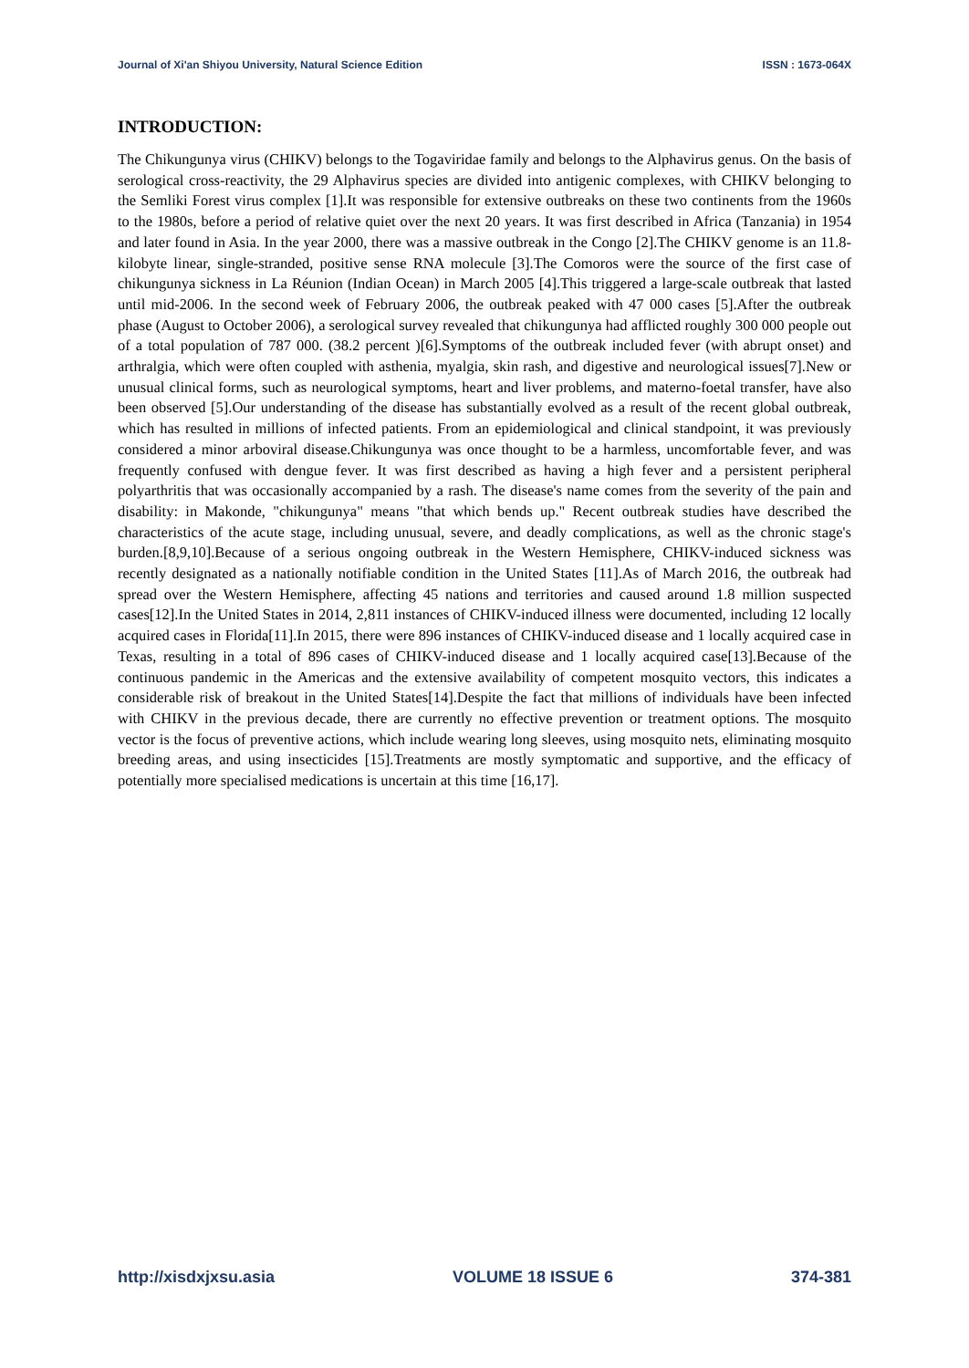Journal of Xi'an Shiyou University, Natural Science Edition ISSN : 1673-064X
INTRODUCTION:
The Chikungunya virus (CHIKV) belongs to the Togaviridae family and belongs to the Alphavirus genus. On the basis of serological cross-reactivity, the 29 Alphavirus species are divided into antigenic complexes, with CHIKV belonging to the Semliki Forest virus complex [1].It was responsible for extensive outbreaks on these two continents from the 1960s to the 1980s, before a period of relative quiet over the next 20 years. It was first described in Africa (Tanzania) in 1954 and later found in Asia. In the year 2000, there was a massive outbreak in the Congo [2].The CHIKV genome is an 11.8-kilobyte linear, single-stranded, positive sense RNA molecule [3].The Comoros were the source of the first case of chikungunya sickness in La Réunion (Indian Ocean) in March 2005 [4].This triggered a large-scale outbreak that lasted until mid-2006. In the second week of February 2006, the outbreak peaked with 47 000 cases [5].After the outbreak phase (August to October 2006), a serological survey revealed that chikungunya had afflicted roughly 300 000 people out of a total population of 787 000. (38.2 percent )[6].Symptoms of the outbreak included fever (with abrupt onset) and arthralgia, which were often coupled with asthenia, myalgia, skin rash, and digestive and neurological issues[7].New or unusual clinical forms, such as neurological symptoms, heart and liver problems, and materno-foetal transfer, have also been observed [5].Our understanding of the disease has substantially evolved as a result of the recent global outbreak, which has resulted in millions of infected patients. From an epidemiological and clinical standpoint, it was previously considered a minor arboviral disease.Chikungunya was once thought to be a harmless, uncomfortable fever, and was frequently confused with dengue fever. It was first described as having a high fever and a persistent peripheral polyarthritis that was occasionally accompanied by a rash. The disease's name comes from the severity of the pain and disability: in Makonde, "chikungunya" means "that which bends up." Recent outbreak studies have described the characteristics of the acute stage, including unusual, severe, and deadly complications, as well as the chronic stage's burden.[8,9,10].Because of a serious ongoing outbreak in the Western Hemisphere, CHIKV-induced sickness was recently designated as a nationally notifiable condition in the United States [11].As of March 2016, the outbreak had spread over the Western Hemisphere, affecting 45 nations and territories and caused around 1.8 million suspected cases[12].In the United States in 2014, 2,811 instances of CHIKV-induced illness were documented, including 12 locally acquired cases in Florida[11].In 2015, there were 896 instances of CHIKV-induced disease and 1 locally acquired case in Texas, resulting in a total of 896 cases of CHIKV-induced disease and 1 locally acquired case[13].Because of the continuous pandemic in the Americas and the extensive availability of competent mosquito vectors, this indicates a considerable risk of breakout in the United States[14].Despite the fact that millions of individuals have been infected with CHIKV in the previous decade, there are currently no effective prevention or treatment options. The mosquito vector is the focus of preventive actions, which include wearing long sleeves, using mosquito nets, eliminating mosquito breeding areas, and using insecticides [15].Treatments are mostly symptomatic and supportive, and the efficacy of potentially more specialised medications is uncertain at this time [16,17].
http://xisdxjxsu.asia VOLUME 18 ISSUE 6 374-381